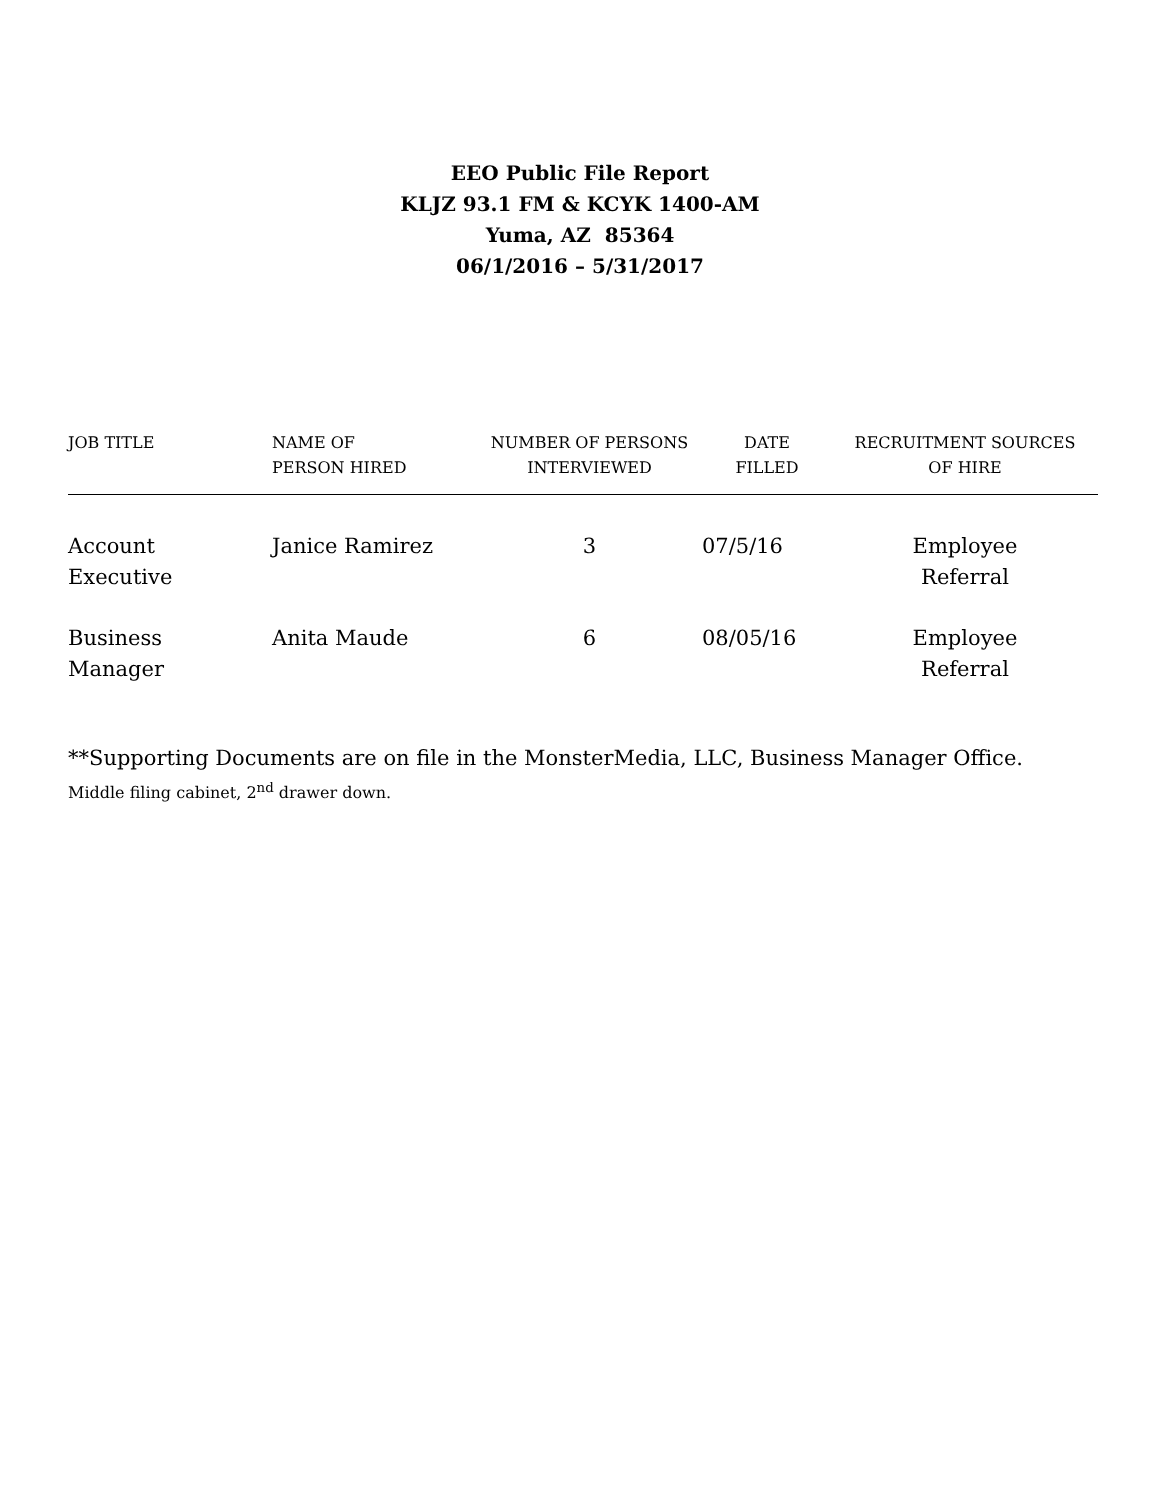EEO Public File Report
KLJZ 93.1 FM & KCYK 1400-AM
Yuma, AZ 85364
06/1/2016 – 5/31/2017
| JOB TITLE | NAME OF PERSON HIRED | NUMBER OF PERSONS INTERVIEWED | DATE FILLED | RECRUITMENT SOURCES OF HIRE |
| --- | --- | --- | --- | --- |
| Account Executive | Janice Ramirez | 3 | 07/5/16 | Employee Referral |
| Business Manager | Anita Maude | 6 | 08/05/16 | Employee Referral |
**Supporting Documents are on file in the MonsterMedia, LLC, Business Manager Office.
Middle filing cabinet, 2<sup>nd</sup> drawer down.